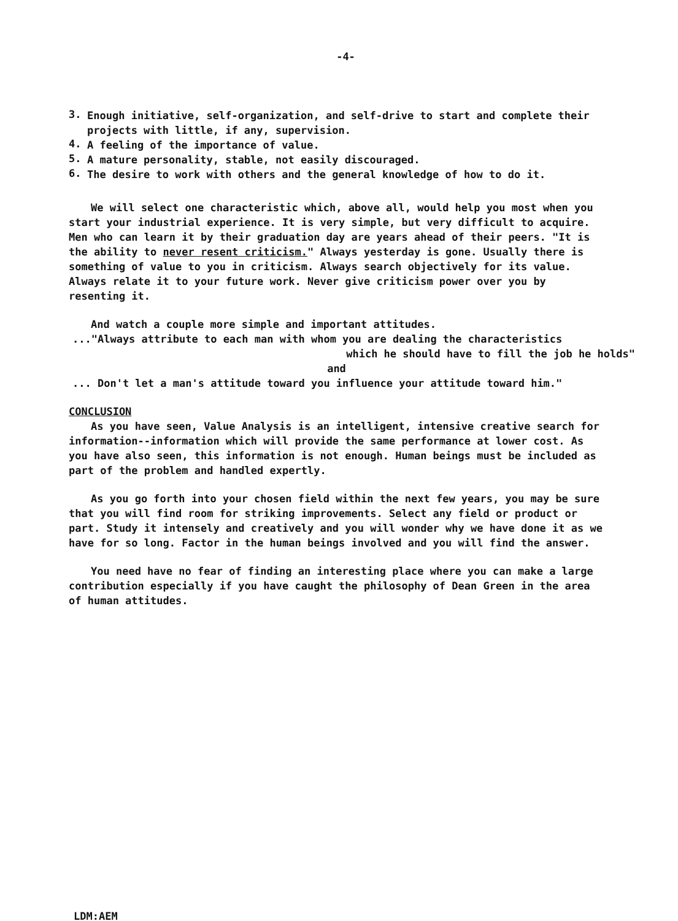-4-
3.
Enough initiative, self-organization, and self-drive to start and complete their projects with little, if any, supervision.
4.
A feeling of the importance of value.
5.
A mature personality, stable, not easily discouraged.
6.
The desire to work with others and the general knowledge of how to do it.
We will select one characteristic which, above all, would help you most when you start your industrial experience. It is very simple, but very difficult to acquire. Men who can learn it by their graduation day are years ahead of their peers. "It is the ability to never resent criticism." Always yesterday is gone. Usually there is something of value to you in criticism. Always search objectively for its value. Always relate it to your future work. Never give criticism power over you by resenting it.
And watch a couple more simple and important attitudes.
..."Always attribute to each man with whom you are dealing the characteristics
which he should have to fill the job he holds"
and
... Don't let a man's attitude toward you influence your attitude toward him."
CONCLUSION
As you have seen, Value Analysis is an intelligent, intensive creative search for information--information which will provide the same performance at lower cost. As you have also seen, this information is not enough. Human beings must be included as part of the problem and handled expertly.
As you go forth into your chosen field within the next few years, you may be sure that you will find room for striking improvements. Select any field or product or part. Study it intensely and creatively and you will wonder why we have done it as we have for so long. Factor in the human beings involved and you will find the answer.
You need have no fear of finding an interesting place where you can make a large contribution especially if you have caught the philosophy of Dean Green in the area of human attitudes.
LDM:AEM